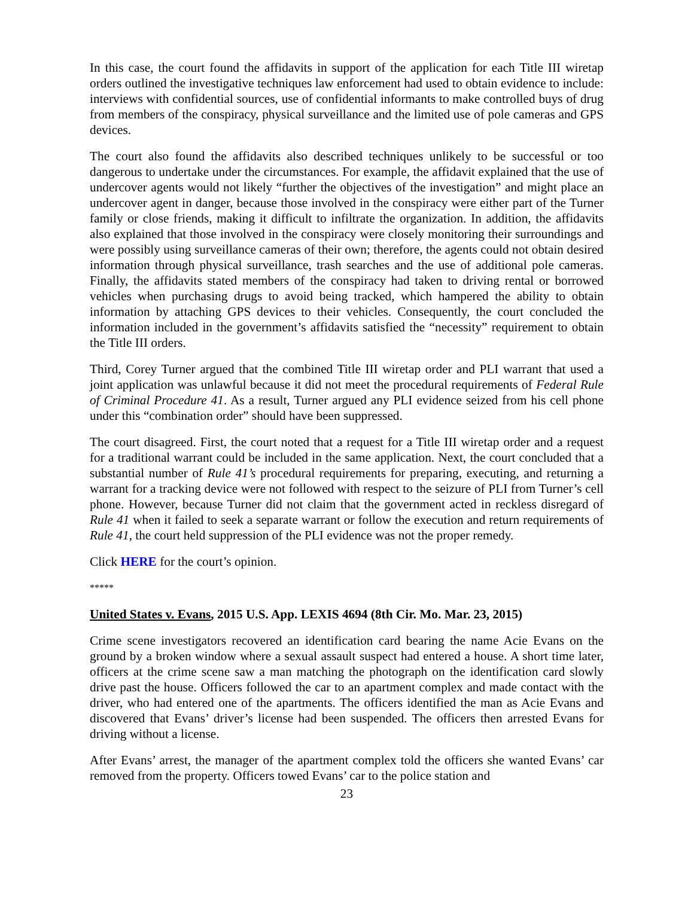In this case, the court found the affidavits in support of the application for each Title III wiretap orders outlined the investigative techniques law enforcement had used to obtain evidence to include: interviews with confidential sources, use of confidential informants to make controlled buys of drug from members of the conspiracy, physical surveillance and the limited use of pole cameras and GPS devices.
The court also found the affidavits also described techniques unlikely to be successful or too dangerous to undertake under the circumstances. For example, the affidavit explained that the use of undercover agents would not likely “further the objectives of the investigation” and might place an undercover agent in danger, because those involved in the conspiracy were either part of the Turner family or close friends, making it difficult to infiltrate the organization. In addition, the affidavits also explained that those involved in the conspiracy were closely monitoring their surroundings and were possibly using surveillance cameras of their own; therefore, the agents could not obtain desired information through physical surveillance, trash searches and the use of additional pole cameras. Finally, the affidavits stated members of the conspiracy had taken to driving rental or borrowed vehicles when purchasing drugs to avoid being tracked, which hampered the ability to obtain information by attaching GPS devices to their vehicles. Consequently, the court concluded the information included in the government’s affidavits satisfied the “necessity” requirement to obtain the Title III orders.
Third, Corey Turner argued that the combined Title III wiretap order and PLI warrant that used a joint application was unlawful because it did not meet the procedural requirements of Federal Rule of Criminal Procedure 41. As a result, Turner argued any PLI evidence seized from his cell phone under this “combination order” should have been suppressed.
The court disagreed. First, the court noted that a request for a Title III wiretap order and a request for a traditional warrant could be included in the same application. Next, the court concluded that a substantial number of Rule 41’s procedural requirements for preparing, executing, and returning a warrant for a tracking device were not followed with respect to the seizure of PLI from Turner’s cell phone. However, because Turner did not claim that the government acted in reckless disregard of Rule 41 when it failed to seek a separate warrant or follow the execution and return requirements of Rule 41, the court held suppression of the PLI evidence was not the proper remedy.
Click HERE for the court’s opinion.
*****
United States v. Evans, 2015 U.S. App. LEXIS 4694 (8th Cir. Mo. Mar. 23, 2015)
Crime scene investigators recovered an identification card bearing the name Acie Evans on the ground by a broken window where a sexual assault suspect had entered a house. A short time later, officers at the crime scene saw a man matching the photograph on the identification card slowly drive past the house. Officers followed the car to an apartment complex and made contact with the driver, who had entered one of the apartments. The officers identified the man as Acie Evans and discovered that Evans’ driver’s license had been suspended. The officers then arrested Evans for driving without a license.
After Evans’ arrest, the manager of the apartment complex told the officers she wanted Evans’ car removed from the property. Officers towed Evans’ car to the police station and
23